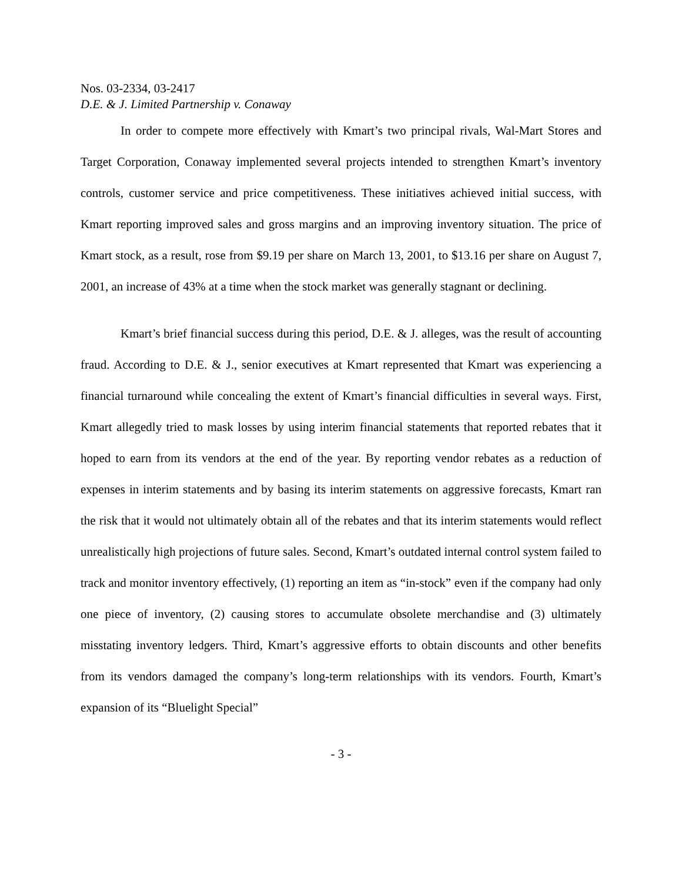Nos. 03-2334, 03-2417
D.E. & J. Limited Partnership v. Conaway
In order to compete more effectively with Kmart’s two principal rivals, Wal-Mart Stores and Target Corporation, Conaway implemented several projects intended to strengthen Kmart’s inventory controls, customer service and price competitiveness. These initiatives achieved initial success, with Kmart reporting improved sales and gross margins and an improving inventory situation. The price of Kmart stock, as a result, rose from $9.19 per share on March 13, 2001, to $13.16 per share on August 7, 2001, an increase of 43% at a time when the stock market was generally stagnant or declining.
Kmart’s brief financial success during this period, D.E. & J. alleges, was the result of accounting fraud. According to D.E. & J., senior executives at Kmart represented that Kmart was experiencing a financial turnaround while concealing the extent of Kmart’s financial difficulties in several ways. First, Kmart allegedly tried to mask losses by using interim financial statements that reported rebates that it hoped to earn from its vendors at the end of the year. By reporting vendor rebates as a reduction of expenses in interim statements and by basing its interim statements on aggressive forecasts, Kmart ran the risk that it would not ultimately obtain all of the rebates and that its interim statements would reflect unrealistically high projections of future sales. Second, Kmart’s outdated internal control system failed to track and monitor inventory effectively, (1) reporting an item as “in-stock” even if the company had only one piece of inventory, (2) causing stores to accumulate obsolete merchandise and (3) ultimately misstating inventory ledgers. Third, Kmart’s aggressive efforts to obtain discounts and other benefits from its vendors damaged the company’s long-term relationships with its vendors. Fourth, Kmart’s expansion of its “Bluelight Special”
- 3 -